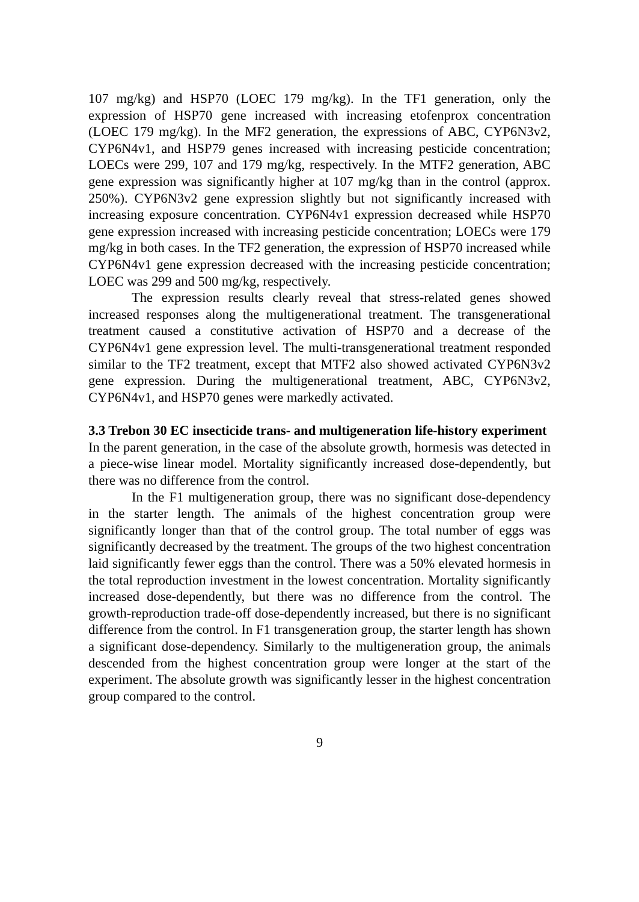107 mg/kg) and HSP70 (LOEC 179 mg/kg). In the TF1 generation, only the expression of HSP70 gene increased with increasing etofenprox concentration (LOEC 179 mg/kg). In the MF2 generation, the expressions of ABC, CYP6N3v2, CYP6N4v1, and HSP79 genes increased with increasing pesticide concentration; LOECs were 299, 107 and 179 mg/kg, respectively. In the MTF2 generation, ABC gene expression was significantly higher at 107 mg/kg than in the control (approx. 250%). CYP6N3v2 gene expression slightly but not significantly increased with increasing exposure concentration. CYP6N4v1 expression decreased while HSP70 gene expression increased with increasing pesticide concentration; LOECs were 179 mg/kg in both cases. In the TF2 generation, the expression of HSP70 increased while CYP6N4v1 gene expression decreased with the increasing pesticide concentration; LOEC was 299 and 500 mg/kg, respectively.
The expression results clearly reveal that stress-related genes showed increased responses along the multigenerational treatment. The transgenerational treatment caused a constitutive activation of HSP70 and a decrease of the CYP6N4v1 gene expression level. The multi-transgenerational treatment responded similar to the TF2 treatment, except that MTF2 also showed activated CYP6N3v2 gene expression. During the multigenerational treatment, ABC, CYP6N3v2, CYP6N4v1, and HSP70 genes were markedly activated.
3.3 Trebon 30 EC insecticide trans- and multigeneration life-history experiment
In the parent generation, in the case of the absolute growth, hormesis was detected in a piece-wise linear model. Mortality significantly increased dose-dependently, but there was no difference from the control.
In the F1 multigeneration group, there was no significant dose-dependency in the starter length. The animals of the highest concentration group were significantly longer than that of the control group. The total number of eggs was significantly decreased by the treatment. The groups of the two highest concentration laid significantly fewer eggs than the control. There was a 50% elevated hormesis in the total reproduction investment in the lowest concentration. Mortality significantly increased dose-dependently, but there was no difference from the control. The growth-reproduction trade-off dose-dependently increased, but there is no significant difference from the control. In F1 transgeneration group, the starter length has shown a significant dose-dependency. Similarly to the multigeneration group, the animals descended from the highest concentration group were longer at the start of the experiment. The absolute growth was significantly lesser in the highest concentration group compared to the control.
9